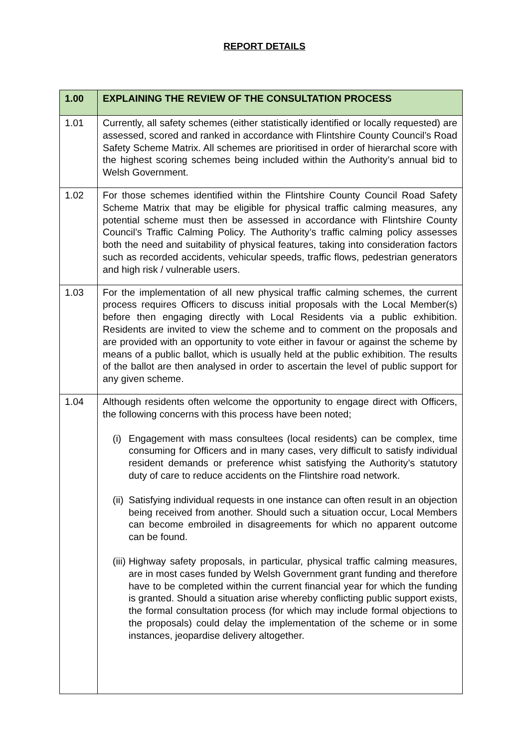REPORT DETAILS
| 1.00 | EXPLAINING THE REVIEW OF THE CONSULTATION PROCESS |
| 1.01 | Currently, all safety schemes (either statistically identified or locally requested) are assessed, scored and ranked in accordance with Flintshire County Council’s Road Safety Scheme Matrix. All schemes are prioritised in order of hierarchal score with the highest scoring schemes being included within the Authority’s annual bid to Welsh Government. |
| 1.02 | For those schemes identified within the Flintshire County Council Road Safety Scheme Matrix that may be eligible for physical traffic calming measures, any potential scheme must then be assessed in accordance with Flintshire County Council’s Traffic Calming Policy. The Authority’s traffic calming policy assesses both the need and suitability of physical features, taking into consideration factors such as recorded accidents, vehicular speeds, traffic flows, pedestrian generators and high risk / vulnerable users. |
| 1.03 | For the implementation of all new physical traffic calming schemes, the current process requires Officers to discuss initial proposals with the Local Member(s) before then engaging directly with Local Residents via a public exhibition. Residents are invited to view the scheme and to comment on the proposals and are provided with an opportunity to vote either in favour or against the scheme by means of a public ballot, which is usually held at the public exhibition. The results of the ballot are then analysed in order to ascertain the level of public support for any given scheme. |
| 1.04 | Although residents often welcome the opportunity to engage direct with Officers, the following concerns with this process have been noted; (i) Engagement with mass consultees (local residents) can be complex, time consuming for Officers and in many cases, very difficult to satisfy individual resident demands or preference whist satisfying the Authority’s statutory duty of care to reduce accidents on the Flintshire road network. (ii) Satisfying individual requests in one instance can often result in an objection being received from another. Should such a situation occur, Local Members can become embroiled in disagreements for which no apparent outcome can be found. (iii) Highway safety proposals, in particular, physical traffic calming measures, are in most cases funded by Welsh Government grant funding and therefore have to be completed within the current financial year for which the funding is granted. Should a situation arise whereby conflicting public support exists, the formal consultation process (for which may include formal objections to the proposals) could delay the implementation of the scheme or in some instances, jeopardise delivery altogether. |